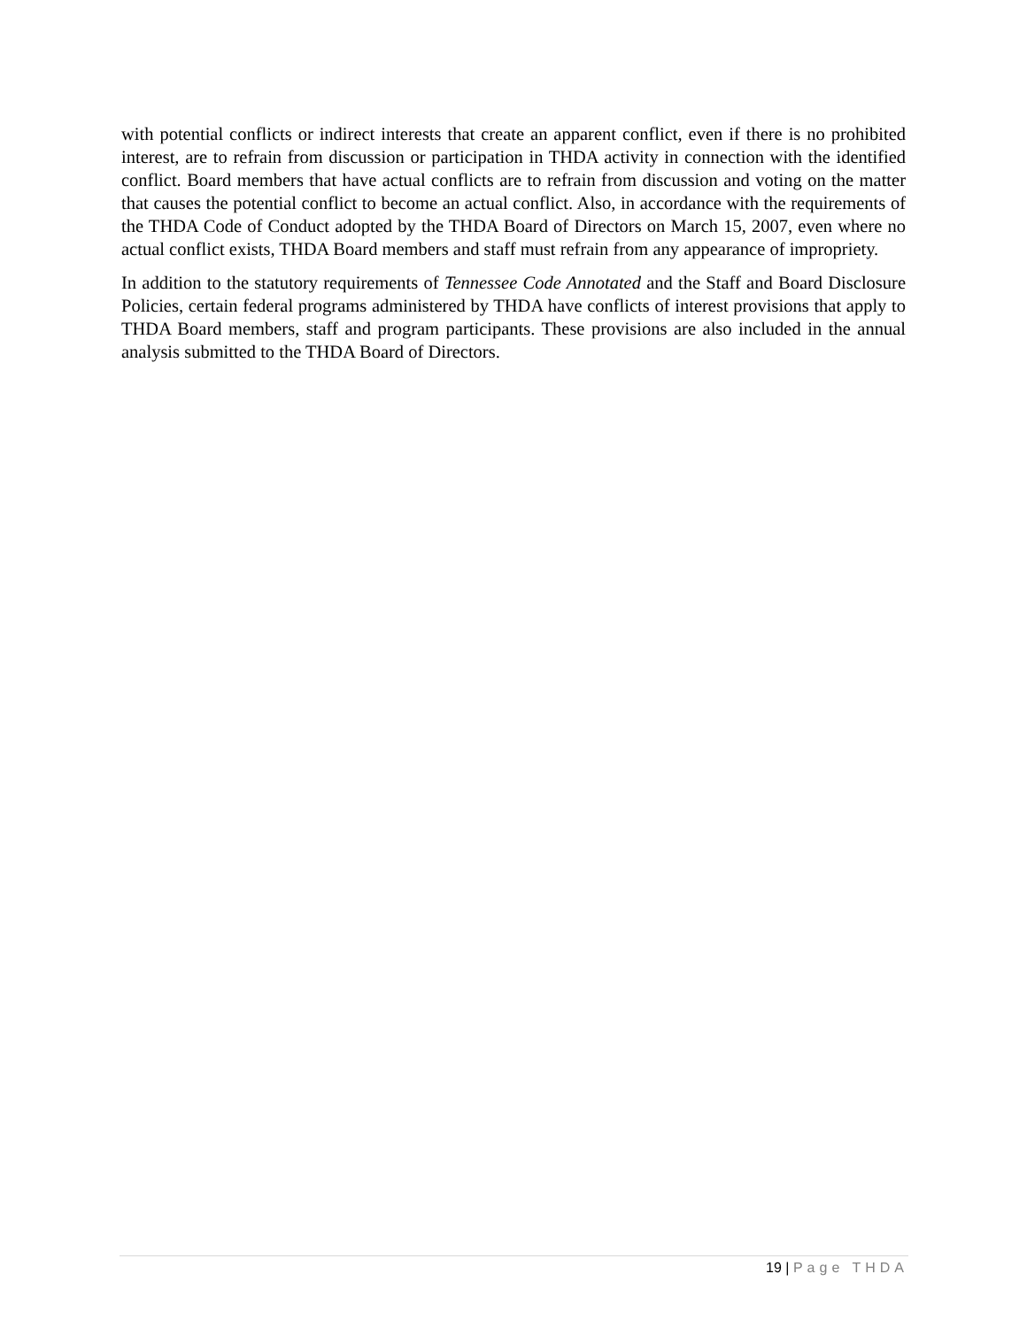with potential conflicts or indirect interests that create an apparent conflict, even if there is no prohibited interest, are to refrain from discussion or participation in THDA activity in connection with the identified conflict. Board members that have actual conflicts are to refrain from discussion and voting on the matter that causes the potential conflict to become an actual conflict. Also, in accordance with the requirements of the THDA Code of Conduct adopted by the THDA Board of Directors on March 15, 2007, even where no actual conflict exists, THDA Board members and staff must refrain from any appearance of impropriety.
In addition to the statutory requirements of Tennessee Code Annotated and the Staff and Board Disclosure Policies, certain federal programs administered by THDA have conflicts of interest provisions that apply to THDA Board members, staff and program participants. These provisions are also included in the annual analysis submitted to the THDA Board of Directors.
19 | Page THDA